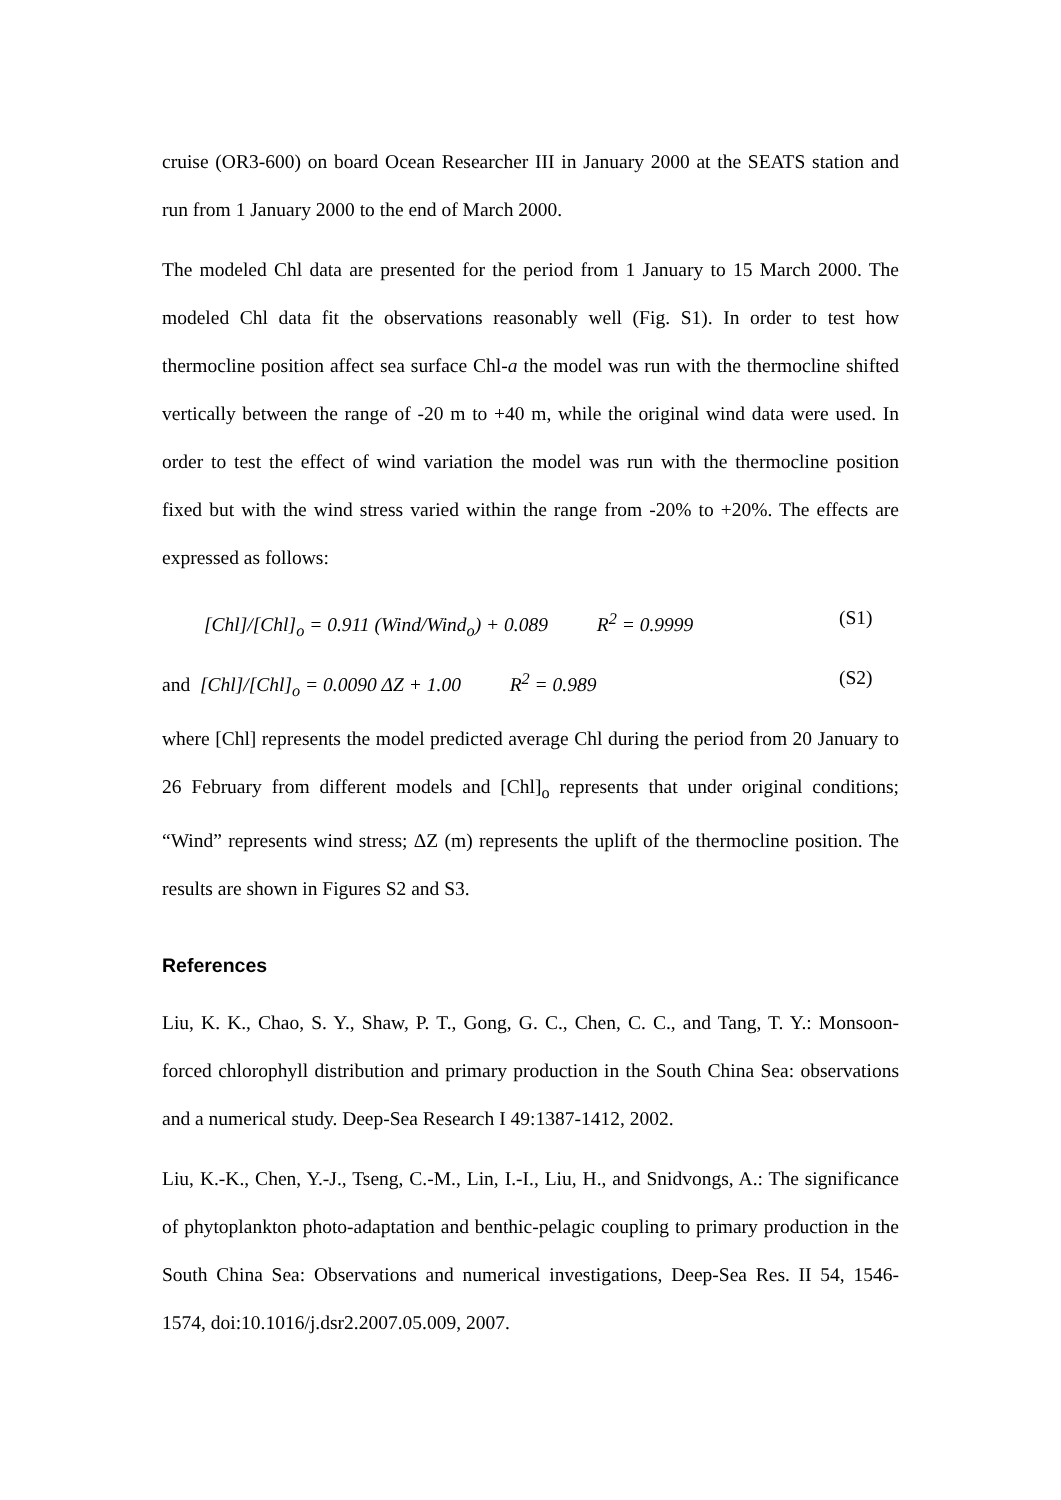cruise (OR3-600) on board Ocean Researcher III in January 2000 at the SEATS station and run from 1 January 2000 to the end of March 2000.
The modeled Chl data are presented for the period from 1 January to 15 March 2000. The modeled Chl data fit the observations reasonably well (Fig. S1). In order to test how thermocline position affect sea surface Chl-a the model was run with the thermocline shifted vertically between the range of -20 m to +40 m, while the original wind data were used. In order to test the effect of wind variation the model was run with the thermocline position fixed but with the wind stress varied within the range from -20% to +20%. The effects are expressed as follows:
[Chl]/[Chl]<sub>o</sub> = 0.911 (Wind/Wind<sub>o</sub>) + 0.089 R<sup>2</sup> = 0.9999 (S1)
and [Chl]/[Chl]<sub>o</sub> = 0.0090 ΔZ + 1.00 R<sup>2</sup> = 0.989 (S2)
where [Chl] represents the model predicted average Chl during the period from 20 January to 26 February from different models and [Chl]<sub>o</sub> represents that under original conditions; “Wind” represents wind stress; ΔZ (m) represents the uplift of the thermocline position. The results are shown in Figures S2 and S3.
References
Liu, K. K., Chao, S. Y., Shaw, P. T., Gong, G. C., Chen, C. C., and Tang, T. Y.: Monsoon-forced chlorophyll distribution and primary production in the South China Sea: observations and a numerical study. Deep-Sea Research I 49:1387-1412, 2002.
Liu, K.-K., Chen, Y.-J., Tseng, C.-M., Lin, I.-I., Liu, H., and Snidvongs, A.: The significance of phytoplankton photo-adaptation and benthic-pelagic coupling to primary production in the South China Sea: Observations and numerical investigations, Deep-Sea Res. II 54, 1546-1574, doi:10.1016/j.dsr2.2007.05.009, 2007.